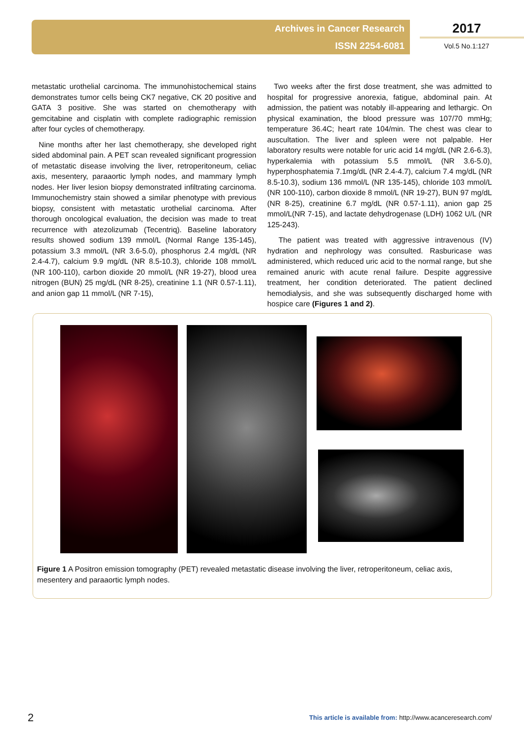Archives in Cancer Research
ISSN 2254-6081
2017
Vol.5 No.1:127
metastatic urothelial carcinoma. The immunohistochemical stains demonstrates tumor cells being CK7 negative, CK 20 positive and GATA 3 positive. She was started on chemotherapy with gemcitabine and cisplatin with complete radiographic remission after four cycles of chemotherapy.
Nine months after her last chemotherapy, she developed right sided abdominal pain. A PET scan revealed significant progression of metastatic disease involving the liver, retroperitoneum, celiac axis, mesentery, paraaortic lymph nodes, and mammary lymph nodes. Her liver lesion biopsy demonstrated infiltrating carcinoma. Immunochemistry stain showed a similar phenotype with previous biopsy, consistent with metastatic urothelial carcinoma. After thorough oncological evaluation, the decision was made to treat recurrence with atezolizumab (Tecentriq). Baseline laboratory results showed sodium 139 mmol/L (Normal Range 135-145), potassium 3.3 mmol/L (NR 3.6-5.0), phosphorus 2.4 mg/dL (NR 2.4-4.7), calcium 9.9 mg/dL (NR 8.5-10.3), chloride 108 mmol/L (NR 100-110), carbon dioxide 20 mmol/L (NR 19-27), blood urea nitrogen (BUN) 25 mg/dL (NR 8-25), creatinine 1.1 (NR 0.57-1.11), and anion gap 11 mmol/L (NR 7-15),
Two weeks after the first dose treatment, she was admitted to hospital for progressive anorexia, fatigue, abdominal pain. At admission, the patient was notably ill-appearing and lethargic. On physical examination, the blood pressure was 107/70 mmHg; temperature 36.4C; heart rate 104/min. The chest was clear to auscultation. The liver and spleen were not palpable. Her laboratory results were notable for uric acid 14 mg/dL (NR 2.6-6.3), hyperkalemia with potassium 5.5 mmol/L (NR 3.6-5.0), hyperphosphatemia 7.1mg/dL (NR 2.4-4.7), calcium 7.4 mg/dL (NR 8.5-10.3), sodium 136 mmol/L (NR 135-145), chloride 103 mmol/L (NR 100-110), carbon dioxide 8 mmol/L (NR 19-27), BUN 97 mg/dL (NR 8-25), creatinine 6.7 mg/dL (NR 0.57-1.11), anion gap 25 mmol/L(NR 7-15), and lactate dehydrogenase (LDH) 1062 U/L (NR 125-243).
The patient was treated with aggressive intravenous (IV) hydration and nephrology was consulted. Rasburicase was administered, which reduced uric acid to the normal range, but she remained anuric with acute renal failure. Despite aggressive treatment, her condition deteriorated. The patient declined hemodialysis, and she was subsequently discharged home with hospice care (Figures 1 and 2).
Figure 1 A Positron emission tomography (PET) revealed metastatic disease involving the liver, retroperitoneum, celiac axis, mesentery and paraaortic lymph nodes.
2
This article is available from: http://www.acanceresearch.com/